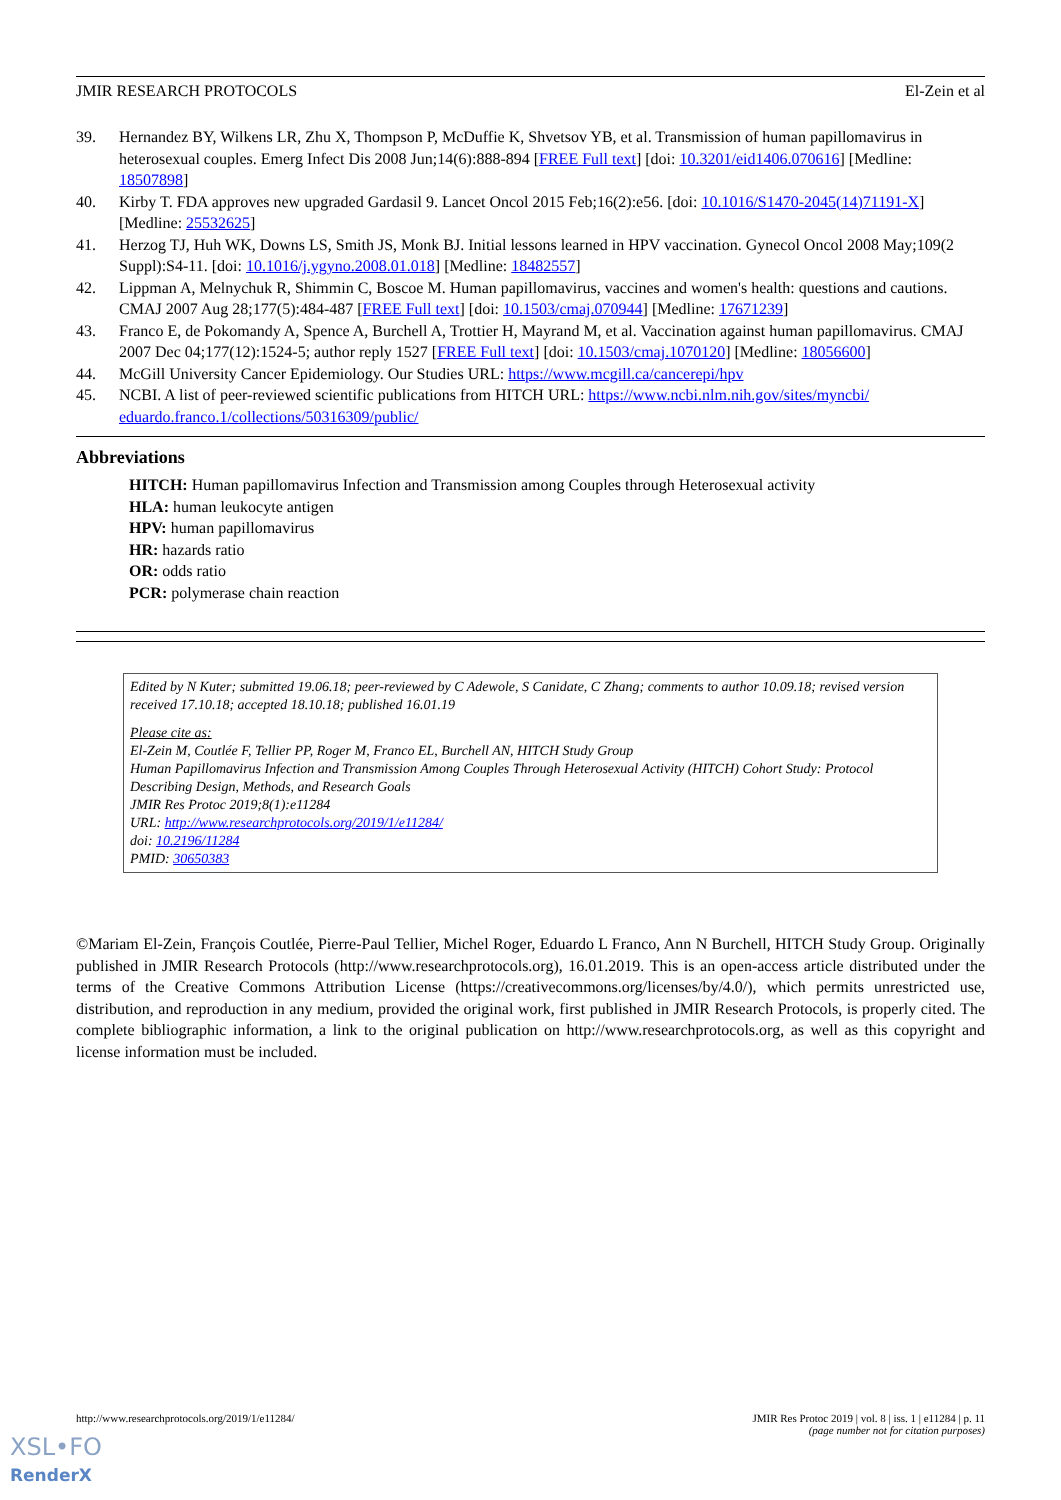JMIR RESEARCH PROTOCOLS El-Zein et al
39. Hernandez BY, Wilkens LR, Zhu X, Thompson P, McDuffie K, Shvetsov YB, et al. Transmission of human papillomavirus in heterosexual couples. Emerg Infect Dis 2008 Jun;14(6):888-894 [FREE Full text] [doi: 10.3201/eid1406.070616] [Medline: 18507898]
40. Kirby T. FDA approves new upgraded Gardasil 9. Lancet Oncol 2015 Feb;16(2):e56. [doi: 10.1016/S1470-2045(14)71191-X] [Medline: 25532625]
41. Herzog TJ, Huh WK, Downs LS, Smith JS, Monk BJ. Initial lessons learned in HPV vaccination. Gynecol Oncol 2008 May;109(2 Suppl):S4-11. [doi: 10.1016/j.ygyno.2008.01.018] [Medline: 18482557]
42. Lippman A, Melnychuk R, Shimmin C, Boscoe M. Human papillomavirus, vaccines and women's health: questions and cautions. CMAJ 2007 Aug 28;177(5):484-487 [FREE Full text] [doi: 10.1503/cmaj.070944] [Medline: 17671239]
43. Franco E, de Pokomandy A, Spence A, Burchell A, Trottier H, Mayrand M, et al. Vaccination against human papillomavirus. CMAJ 2007 Dec 04;177(12):1524-5; author reply 1527 [FREE Full text] [doi: 10.1503/cmaj.1070120] [Medline: 18056600]
44. McGill University Cancer Epidemiology. Our Studies URL: https://www.mcgill.ca/cancerepi/hpv
45. NCBI. A list of peer-reviewed scientific publications from HITCH URL: https://www.ncbi.nlm.nih.gov/sites/myncbi/ eduardo.franco.1/collections/50316309/public/
Abbreviations
HITCH: Human papillomavirus Infection and Transmission among Couples through Heterosexual activity
HLA: human leukocyte antigen
HPV: human papillomavirus
HR: hazards ratio
OR: odds ratio
PCR: polymerase chain reaction
Edited by N Kuter; submitted 19.06.18; peer-reviewed by C Adewole, S Canidate, C Zhang; comments to author 10.09.18; revised version received 17.10.18; accepted 18.10.18; published 16.01.19
Please cite as:
El-Zein M, Coutlée F, Tellier PP, Roger M, Franco EL, Burchell AN, HITCH Study Group
Human Papillomavirus Infection and Transmission Among Couples Through Heterosexual Activity (HITCH) Cohort Study: Protocol Describing Design, Methods, and Research Goals
JMIR Res Protoc 2019;8(1):e11284
URL: http://www.researchprotocols.org/2019/1/e11284/
doi: 10.2196/11284
PMID: 30650383
©Mariam El-Zein, François Coutlée, Pierre-Paul Tellier, Michel Roger, Eduardo L Franco, Ann N Burchell, HITCH Study Group. Originally published in JMIR Research Protocols (http://www.researchprotocols.org), 16.01.2019. This is an open-access article distributed under the terms of the Creative Commons Attribution License (https://creativecommons.org/licenses/by/4.0/), which permits unrestricted use, distribution, and reproduction in any medium, provided the original work, first published in JMIR Research Protocols, is properly cited. The complete bibliographic information, a link to the original publication on http://www.researchprotocols.org, as well as this copyright and license information must be included.
http://www.researchprotocols.org/2019/1/e11284/ JMIR Res Protoc 2019 | vol. 8 | iss. 1 | e11284 | p. 11
(page number not for citation purposes)
XSL•FO
RenderX